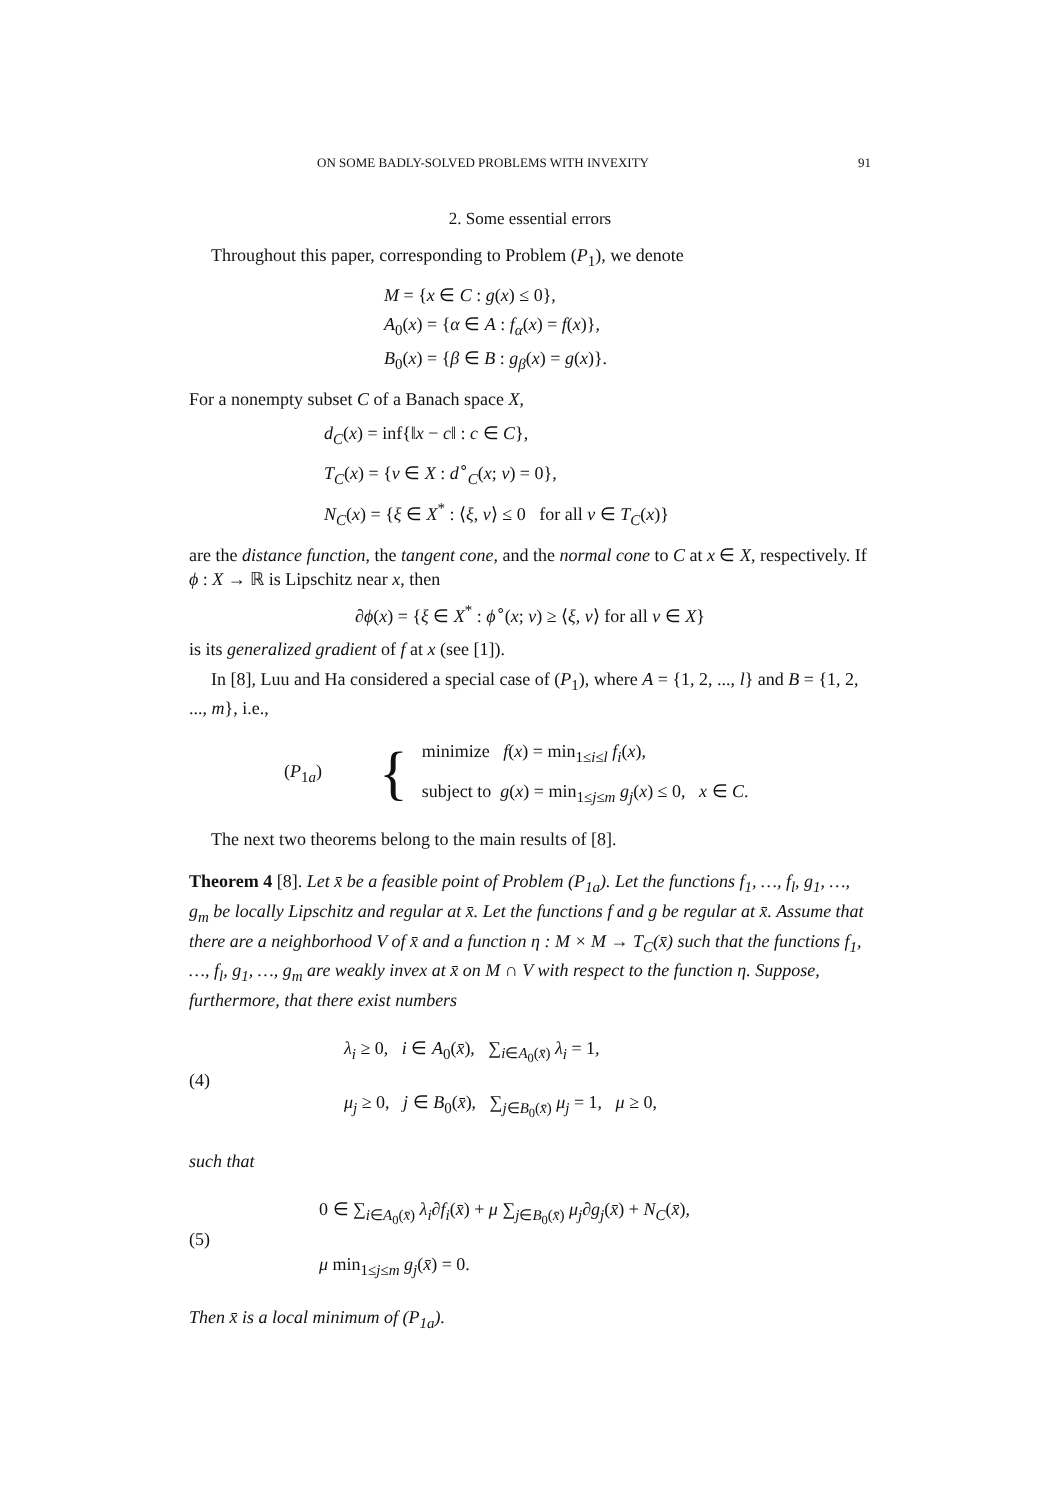ON SOME BADLY-SOLVED PROBLEMS WITH INVEXITY 91
2. Some essential errors
Throughout this paper, corresponding to Problem (P<sub>1</sub>), we denote
M = {x ∈ C : g(x) ≤ 0},
A<sub>0</sub>(x) = {α ∈ A : f<sub>α</sub>(x) = f(x)},
B<sub>0</sub>(x) = {β ∈ B : g<sub>β</sub>(x) = g(x)}.
For a nonempty subset C of a Banach space X,
d<sub>C</sub>(x) = inf{‖x − c‖ : c ∈ C},
T<sub>C</sub>(x) = {v ∈ X : d<sup>∘</sup><sub>C</sub>(x; v) = 0},
N<sub>C</sub>(x) = {ξ ∈ X<sup>*</sup> : ⟨ξ, v⟩ ≤ 0 for all v ∈ T<sub>C</sub>(x)}
are the distance function, the tangent cone, and the normal cone to C at x ∈ X, respectively. If ϕ : X → ℝ is Lipschitz near x, then
∂ϕ(x) = {ξ ∈ X<sup>*</sup> : ϕ<sup>∘</sup>(x; v) ≥ ⟨ξ, v⟩ for all v ∈ X}
is its generalized gradient of f at x (see [1]).
In [8], Luu and Ha considered a special case of (P<sub>1</sub>), where A = {1, 2, ..., l} and B = {1, 2, ..., m}, i.e.,
(P<sub>1a</sub>) {
minimize f(x) = min<sub>1≤i≤l</sub> f<sub>i</sub>(x),
subject to g(x) = min<sub>1≤j≤m</sub> g<sub>j</sub>(x) ≤ 0, x ∈ C.
The next two theorems belong to the main results of [8].
Theorem 4 [8]. Let x̄ be a feasible point of Problem (P<sub>1a</sub>). Let the functions f<sub>1</sub>, …, f<sub>l</sub>, g<sub>1</sub>, …, g<sub>m</sub> be locally Lipschitz and regular at x̄. Let the functions f and g be regular at x̄. Assume that there are a neighborhood V of x̄ and a function η : M × M → T<sub>C</sub>(x̄) such that the functions f<sub>1</sub>, …, f<sub>l</sub>, g<sub>1</sub>, …, g<sub>m</sub> are weakly invex at x̄ on M ∩ V with respect to the function η. Suppose, furthermore, that there exist numbers
(4)
λ<sub>i</sub> ≥ 0, i ∈ A<sub>0</sub>(x̄), ∑<sub>i∈A<sub>0</sub>(x̄)</sub> λ<sub>i</sub> = 1,
μ<sub>j</sub> ≥ 0, j ∈ B<sub>0</sub>(x̄), ∑<sub>j∈B<sub>0</sub>(x̄)</sub> μ<sub>j</sub> = 1, μ ≥ 0,
such that
(5)
0 ∈ ∑<sub>i∈A<sub>0</sub>(x̄)</sub> λ<sub>i</sub>∂f<sub>i</sub>(x̄) + μ ∑<sub>j∈B<sub>0</sub>(x̄)</sub> μ<sub>j</sub>∂g<sub>j</sub>(x̄) + N<sub>C</sub>(x̄),
μ min<sub>1≤j≤m</sub> g<sub>j</sub>(x̄) = 0.
Then x̄ is a local minimum of (P<sub>1a</sub>).